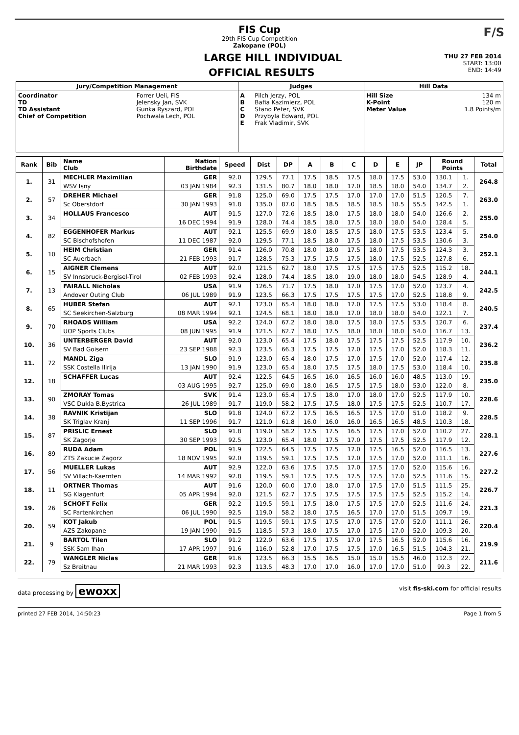FIS Cup
29th FIS Cup Competition
Zakopane (POL)
F/S
LARGE HILL INDIVIDUAL
OFFICIAL RESULTS
THU 27 FEB 2014
START: 13:00
END: 14:49
| Jury/Competition Management | | Judges | | Hill Data | |
| --- | --- | --- | --- | --- | --- |
| Coordinator TD TD Assistant Chief of Competition | Forrer Ueli, FIS Jelensky Jan, SVK Gunka Ryszard, POL Pochwala Lech, POL | A B C D E | Pilch Jerzy, POL Bafia Kazimierz, POL Stano Peter, SVK Przybyla Edward, POL Frak Vladimir, SVK | Hill Size K-Point Meter Value | 134 m 120 m 1.8 Points/m |
| Rank | Bib | Name Club | Nation Birthdate | Speed | Dist | DP | A | B | C | D | E | JP | Round Points | | Total |
| --- | --- | --- | --- | --- | --- | --- | --- | --- | --- | --- | --- | --- | --- | --- | --- |
| 1. | 31 | MECHLER Maximilian | GER | 92.0 | 129.5 | 77.1 | 17.5 | 18.5 | 17.5 | 18.0 | 17.5 | 53.0 | 130.1 | 1. | 264.8 |
| | | WSV Isny | 03 JAN 1984 | 92.3 | 131.5 | 80.7 | 18.0 | 18.0 | 17.0 | 18.5 | 18.0 | 54.0 | 134.7 | 2. | |
| 2. | 57 | DREHER Michael | GER | 91.8 | 125.0 | 69.0 | 17.5 | 17.5 | 17.0 | 17.0 | 17.0 | 51.5 | 120.5 | 7. | 263.0 |
| | | Sc Oberstdorf | 30 JAN 1993 | 91.8 | 135.0 | 87.0 | 18.5 | 18.5 | 18.5 | 18.5 | 18.5 | 55.5 | 142.5 | 1. | |
| 3. | 34 | HOLLAUS Francesco | AUT | 91.5 | 127.0 | 72.6 | 18.5 | 18.0 | 17.5 | 18.0 | 18.0 | 54.0 | 126.6 | 2. | 255.0 |
| | | | 16 DEC 1994 | 91.9 | 128.0 | 74.4 | 18.5 | 18.0 | 17.5 | 18.0 | 18.0 | 54.0 | 128.4 | 5. | |
| 4. | 82 | EGGENHOFER Markus | AUT | 92.1 | 125.5 | 69.9 | 18.0 | 18.5 | 17.5 | 18.0 | 17.5 | 53.5 | 123.4 | 5. | 254.0 |
| | | SC Bischofshofen | 11 DEC 1987 | 92.0 | 129.5 | 77.1 | 18.5 | 18.0 | 17.5 | 18.0 | 17.5 | 53.5 | 130.6 | 3. | |
| 5. | 10 | HEIM Christian | GER | 91.4 | 126.0 | 70.8 | 18.0 | 18.0 | 17.5 | 18.0 | 17.5 | 53.5 | 124.3 | 3. | 252.1 |
| | | SC Auerbach | 21 FEB 1993 | 91.7 | 128.5 | 75.3 | 17.5 | 17.5 | 17.5 | 18.0 | 17.5 | 52.5 | 127.8 | 6. | |
| 6. | 15 | AIGNER Clemens | AUT | 92.0 | 121.5 | 62.7 | 18.0 | 17.5 | 17.5 | 17.5 | 17.5 | 52.5 | 115.2 | 18. | 244.1 |
| | | SV Innsbruck-Bergisel-Tirol | 02 FEB 1993 | 92.4 | 128.0 | 74.4 | 18.5 | 18.0 | 19.0 | 18.0 | 18.0 | 54.5 | 128.9 | 4. | |
| 7. | 13 | FAIRALL Nicholas | USA | 91.9 | 126.5 | 71.7 | 17.5 | 18.0 | 17.0 | 17.5 | 17.0 | 52.0 | 123.7 | 4. | 242.5 |
| | | Andover Outing Club | 06 JUL 1989 | 91.9 | 123.5 | 66.3 | 17.5 | 17.5 | 17.5 | 17.5 | 17.0 | 52.5 | 118.8 | 9. | |
| 8. | 65 | HUBER Stefan | AUT | 92.1 | 123.0 | 65.4 | 18.0 | 18.0 | 17.0 | 17.5 | 17.5 | 53.0 | 118.4 | 8. | 240.5 |
| | | SC Seekirchen-Salzburg | 08 MAR 1994 | 92.1 | 124.5 | 68.1 | 18.0 | 18.0 | 17.0 | 18.0 | 18.0 | 54.0 | 122.1 | 7. | |
| 9. | 70 | RHOADS William | USA | 92.2 | 124.0 | 67.2 | 18.0 | 18.0 | 17.5 | 18.0 | 17.5 | 53.5 | 120.7 | 6. | 237.4 |
| | | UOP Sports Clubs | 08 JUN 1995 | 91.9 | 121.5 | 62.7 | 18.0 | 17.5 | 18.0 | 18.0 | 18.0 | 54.0 | 116.7 | 13. | |
| 10. | 36 | UNTERBERGER David | AUT | 92.0 | 123.0 | 65.4 | 17.5 | 18.0 | 17.5 | 17.5 | 17.5 | 52.5 | 117.9 | 10. | 236.2 |
| | | SV Bad Goisern | 23 SEP 1988 | 92.3 | 123.5 | 66.3 | 17.5 | 17.5 | 17.0 | 17.5 | 17.0 | 52.0 | 118.3 | 11. | |
| 11. | 72 | MANDL Ziga | SLO | 91.9 | 123.0 | 65.4 | 18.0 | 17.5 | 17.0 | 17.5 | 17.0 | 52.0 | 117.4 | 12. | 235.8 |
| | | SSK Costella Ilirija | 13 JAN 1990 | 91.9 | 123.0 | 65.4 | 18.0 | 17.5 | 17.5 | 18.0 | 17.5 | 53.0 | 118.4 | 10. | |
| 12. | 18 | SCHAFFER Lucas | AUT | 92.4 | 122.5 | 64.5 | 16.5 | 16.0 | 16.5 | 16.0 | 16.0 | 48.5 | 113.0 | 19. | 235.0 |
| | | | 03 AUG 1995 | 92.7 | 125.0 | 69.0 | 18.0 | 16.5 | 17.5 | 17.5 | 18.0 | 53.0 | 122.0 | 8. | |
| 13. | 90 | ZMORAY Tomas | SVK | 91.4 | 123.0 | 65.4 | 17.5 | 18.0 | 17.0 | 18.0 | 17.0 | 52.5 | 117.9 | 10. | 228.6 |
| | | VSC Dukla B.Bystrica | 26 JUL 1989 | 91.7 | 119.0 | 58.2 | 17.5 | 17.5 | 18.0 | 17.5 | 17.5 | 52.5 | 110.7 | 17. | |
| 14. | 38 | RAVNIK Kristijan | SLO | 91.8 | 124.0 | 67.2 | 17.5 | 16.5 | 16.5 | 17.5 | 17.0 | 51.0 | 118.2 | 9. | 228.5 |
| | | SK Triglav Kranj | 11 SEP 1996 | 91.7 | 121.0 | 61.8 | 16.0 | 16.0 | 16.0 | 16.5 | 16.5 | 48.5 | 110.3 | 18. | |
| 15. | 87 | PRISLIC Ernest | SLO | 91.8 | 119.0 | 58.2 | 17.5 | 17.5 | 16.5 | 17.5 | 17.0 | 52.0 | 110.2 | 27. | 228.1 |
| | | SK Zagorje | 30 SEP 1993 | 92.5 | 123.0 | 65.4 | 18.0 | 17.5 | 17.0 | 17.5 | 17.5 | 52.5 | 117.9 | 12. | |
| 16. | 89 | RUDA Adam | POL | 91.9 | 122.5 | 64.5 | 17.5 | 17.5 | 17.0 | 17.5 | 16.5 | 52.0 | 116.5 | 13. | 227.6 |
| | | ZTS Zakucie Zagorz | 18 NOV 1995 | 92.0 | 119.5 | 59.1 | 17.5 | 17.5 | 17.0 | 17.5 | 17.0 | 52.0 | 111.1 | 16. | |
| 17. | 56 | MUELLER Lukas | AUT | 92.9 | 122.0 | 63.6 | 17.5 | 17.5 | 17.0 | 17.5 | 17.0 | 52.0 | 115.6 | 16. | 227.2 |
| | | SV Villach-Kaernten | 14 MAR 1992 | 92.8 | 119.5 | 59.1 | 17.5 | 17.5 | 17.5 | 17.5 | 17.0 | 52.5 | 111.6 | 15. | |
| 18. | 11 | ORTNER Thomas | AUT | 91.6 | 120.0 | 60.0 | 17.0 | 18.0 | 17.0 | 17.5 | 17.0 | 51.5 | 111.5 | 25. | 226.7 |
| | | SG Klagenfurt | 05 APR 1994 | 92.0 | 121.5 | 62.7 | 17.5 | 17.5 | 17.5 | 17.5 | 17.5 | 52.5 | 115.2 | 14. | |
| 19. | 26 | SCHOFT Felix | GER | 92.2 | 119.5 | 59.1 | 17.5 | 18.0 | 17.5 | 17.5 | 17.0 | 52.5 | 111.6 | 24. | 221.3 |
| | | SC Partenkirchen | 06 JUL 1990 | 92.5 | 119.0 | 58.2 | 18.0 | 17.5 | 16.5 | 17.0 | 17.0 | 51.5 | 109.7 | 19. | |
| 20. | 59 | KOT Jakub | POL | 91.5 | 119.5 | 59.1 | 17.5 | 17.5 | 17.0 | 17.5 | 17.0 | 52.0 | 111.1 | 26. | 220.4 |
| | | AZS Zakopane | 19 JAN 1990 | 91.5 | 118.5 | 57.3 | 18.0 | 17.5 | 17.0 | 17.5 | 17.0 | 52.0 | 109.3 | 20. | |
| 21. | 9 | BARTOL Tilen | SLO | 91.2 | 122.0 | 63.6 | 17.5 | 17.5 | 17.0 | 17.5 | 16.5 | 52.0 | 115.6 | 16. | 219.9 |
| | | SSK Sam Ihan | 17 APR 1997 | 91.6 | 116.0 | 52.8 | 17.0 | 17.5 | 17.5 | 17.0 | 16.5 | 51.5 | 104.3 | 21. | |
| 22. | 79 | WANGLER Niclas | GER | 91.6 | 123.5 | 66.3 | 15.5 | 16.5 | 15.0 | 15.0 | 15.5 | 46.0 | 112.3 | 22. | 211.6 |
| | | Sz Breitnau | 21 MAR 1993 | 92.3 | 113.5 | 48.3 | 17.0 | 17.0 | 16.0 | 17.0 | 17.0 | 51.0 | 99.3 | 22. | |
data processing by ewoxx
visit fis-ski.com for official results
printed 27 FEB 2014, 14:50:23 Page 1 from 5